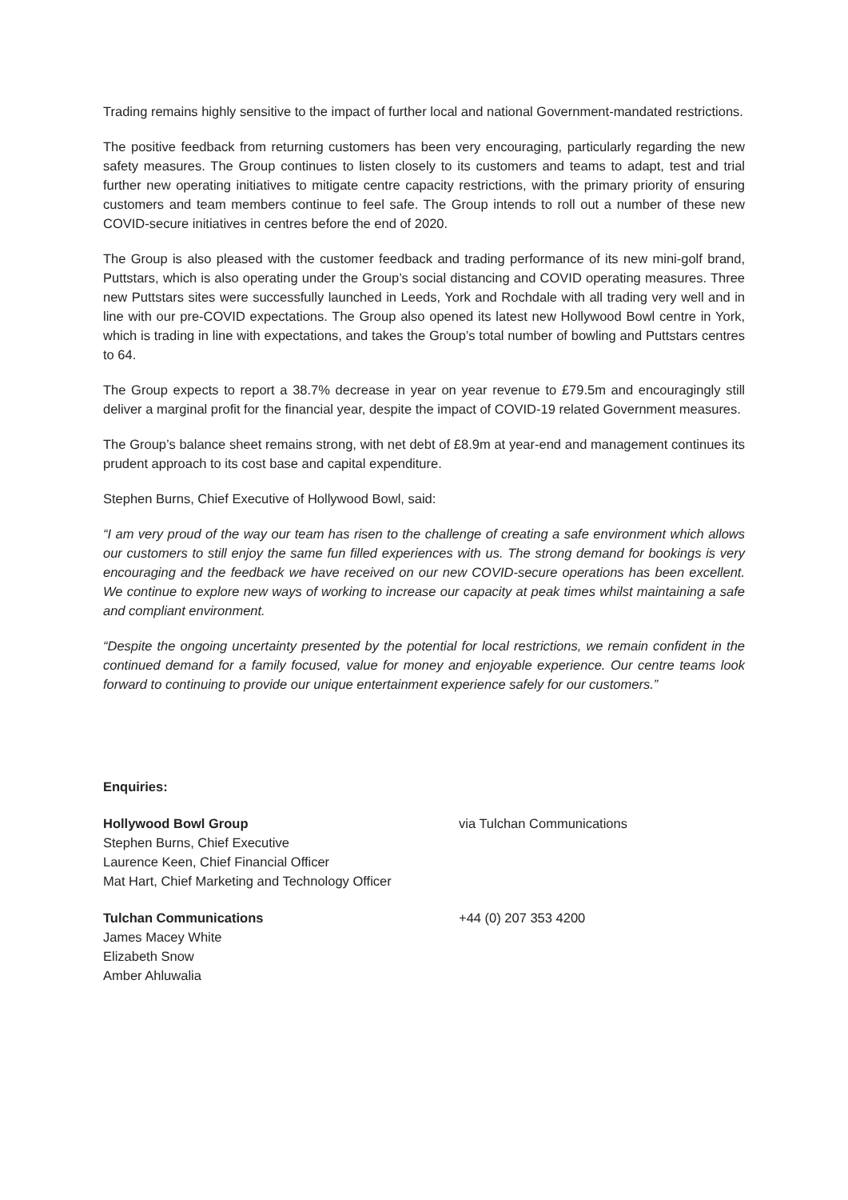Trading remains highly sensitive to the impact of further local and national Government-mandated restrictions.
The positive feedback from returning customers has been very encouraging, particularly regarding the new safety measures. The Group continues to listen closely to its customers and teams to adapt, test and trial further new operating initiatives to mitigate centre capacity restrictions, with the primary priority of ensuring customers and team members continue to feel safe. The Group intends to roll out a number of these new COVID-secure initiatives in centres before the end of 2020.
The Group is also pleased with the customer feedback and trading performance of its new mini-golf brand, Puttstars, which is also operating under the Group’s social distancing and COVID operating measures. Three new Puttstars sites were successfully launched in Leeds, York and Rochdale with all trading very well and in line with our pre-COVID expectations. The Group also opened its latest new Hollywood Bowl centre in York, which is trading in line with expectations, and takes the Group’s total number of bowling and Puttstars centres to 64.
The Group expects to report a 38.7% decrease in year on year revenue to £79.5m and encouragingly still deliver a marginal profit for the financial year, despite the impact of COVID-19 related Government measures.
The Group’s balance sheet remains strong, with net debt of £8.9m at year-end and management continues its prudent approach to its cost base and capital expenditure.
Stephen Burns, Chief Executive of Hollywood Bowl, said:
“I am very proud of the way our team has risen to the challenge of creating a safe environment which allows our customers to still enjoy the same fun filled experiences with us. The strong demand for bookings is very encouraging and the feedback we have received on our new COVID-secure operations has been excellent. We continue to explore new ways of working to increase our capacity at peak times whilst maintaining a safe and compliant environment.
“Despite the ongoing uncertainty presented by the potential for local restrictions, we remain confident in the continued demand for a family focused, value for money and enjoyable experience. Our centre teams look forward to continuing to provide our unique entertainment experience safely for our customers.”
Enquiries:
Hollywood Bowl Group
Stephen Burns, Chief Executive
Laurence Keen, Chief Financial Officer
Mat Hart, Chief Marketing and Technology Officer
via Tulchan Communications
Tulchan Communications
James Macey White
Elizabeth Snow
Amber Ahluwalia
+44 (0) 207 353 4200